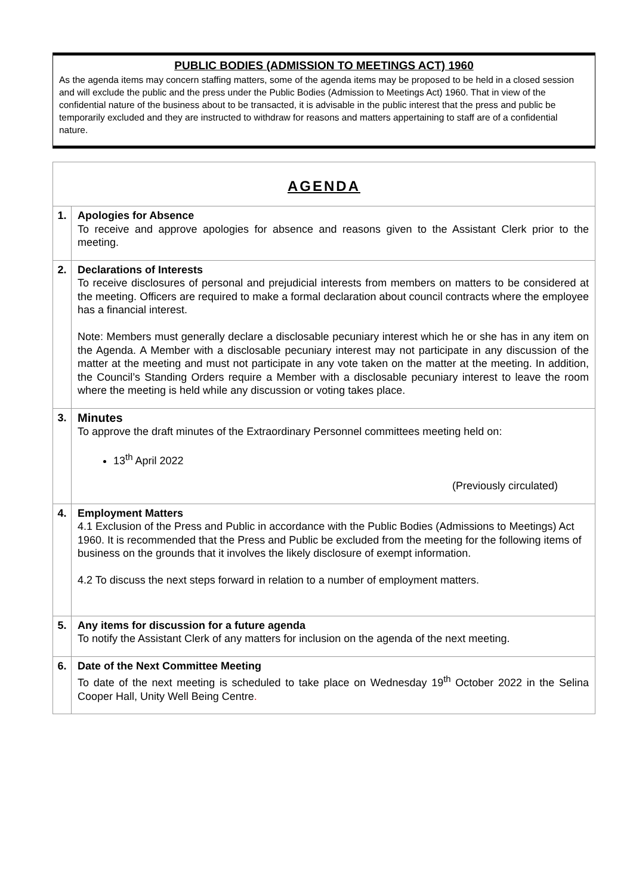PUBLIC BODIES (ADMISSION TO MEETINGS ACT) 1960
As the agenda items may concern staffing matters, some of the agenda items may be proposed to be held in a closed session and will exclude the public and the press under the Public Bodies (Admission to Meetings Act) 1960. That in view of the confidential nature of the business about to be transacted, it is advisable in the public interest that the press and public be temporarily excluded and they are instructed to withdraw for reasons and matters appertaining to staff are of a confidential nature.
| AGENDA | |
| --- | --- |
| 1. | Apologies for Absence To receive and approve apologies for absence and reasons given to the Assistant Clerk prior to the meeting. |
| 2. | Declarations of Interests To receive disclosures of personal and prejudicial interests from members on matters to be considered at the meeting. Officers are required to make a formal declaration about council contracts where the employee has a financial interest. Note: Members must generally declare a disclosable pecuniary interest which he or she has in any item on the Agenda. A Member with a disclosable pecuniary interest may not participate in any discussion of the matter at the meeting and must not participate in any vote taken on the matter at the meeting. In addition, the Council’s Standing Orders require a Member with a disclosable pecuniary interest to leave the room where the meeting is held while any discussion or voting takes place. |
| 3. | Minutes To approve the draft minutes of the Extraordinary Personnel committees meeting held on: 13<sup>th</sup> April 2022 (Previously circulated) |
| 4. | Employment Matters 4.1 Exclusion of the Press and Public in accordance with the Public Bodies (Admissions to Meetings) Act 1960. It is recommended that the Press and Public be excluded from the meeting for the following items of business on the grounds that it involves the likely disclosure of exempt information. 4.2 To discuss the next steps forward in relation to a number of employment matters. |
| 5. | Any items for discussion for a future agenda To notify the Assistant Clerk of any matters for inclusion on the agenda of the next meeting. |
| 6. | Date of the Next Committee Meeting To date of the next meeting is scheduled to take place on Wednesday 19<sup>th</sup> October 2022 in the Selina Cooper Hall, Unity Well Being Centre . |